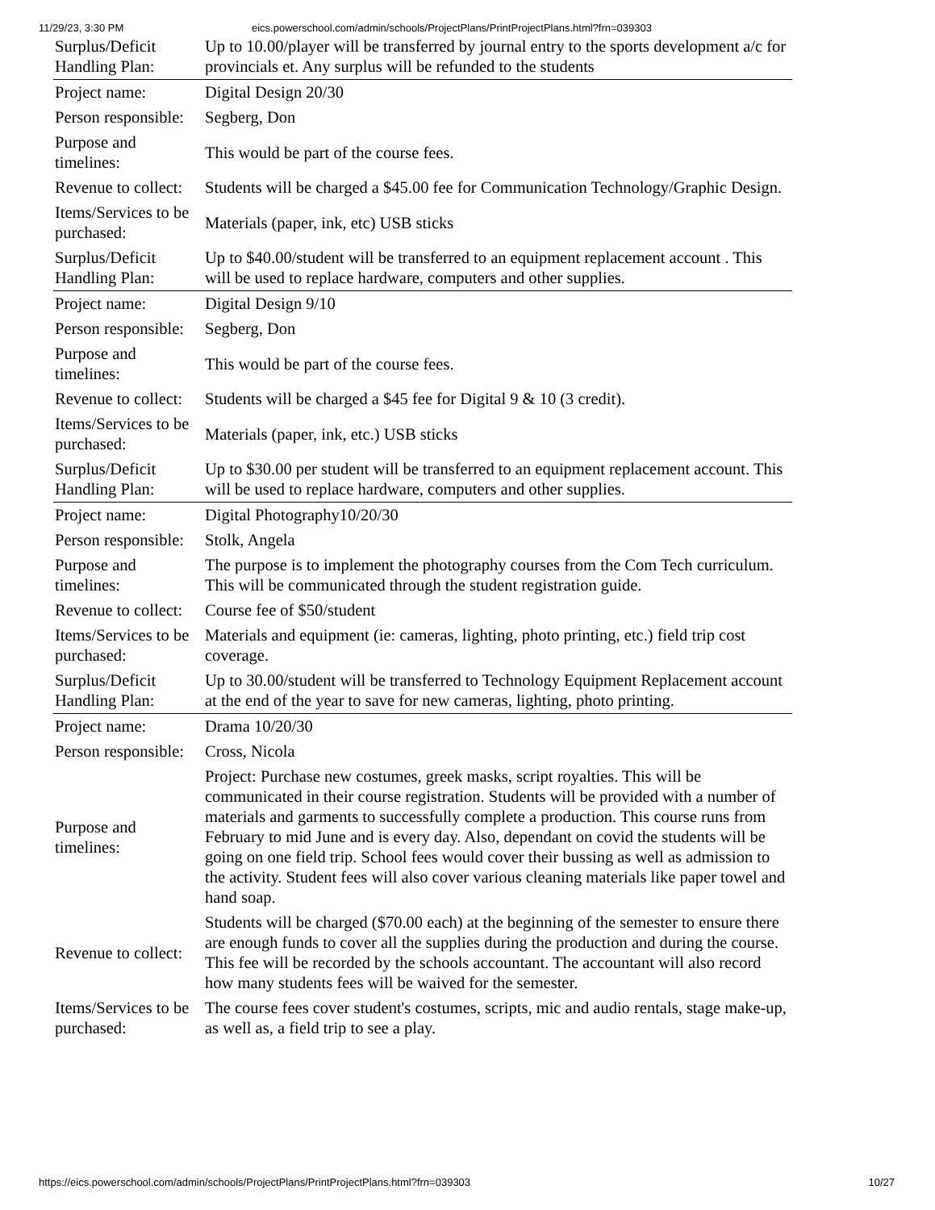11/29/23, 3:30 PM eics.powerschool.com/admin/schools/ProjectPlans/PrintProjectPlans.html?frn=039303
| Surplus/Deficit Handling Plan: | Up to 10.00/player will be transferred by journal entry to the sports development a/c for provincials et. Any surplus will be refunded to the students |
| Project name: | Digital Design 20/30 |
| Person responsible: | Segberg, Don |
| Purpose and timelines: | This would be part of the course fees. |
| Revenue to collect: | Students will be charged a $45.00 fee for Communication Technology/Graphic Design. |
| Items/Services to be purchased: | Materials (paper, ink, etc) USB sticks |
| Surplus/Deficit Handling Plan: | Up to $40.00/student will be transferred to an equipment replacement account . This will be used to replace hardware, computers and other supplies. |
| Project name: | Digital Design 9/10 |
| Person responsible: | Segberg, Don |
| Purpose and timelines: | This would be part of the course fees. |
| Revenue to collect: | Students will be charged a $45 fee for Digital 9 & 10 (3 credit). |
| Items/Services to be purchased: | Materials (paper, ink, etc.) USB sticks |
| Surplus/Deficit Handling Plan: | Up to $30.00 per student will be transferred to an equipment replacement account. This will be used to replace hardware, computers and other supplies. |
| Project name: | Digital Photography10/20/30 |
| Person responsible: | Stolk, Angela |
| Purpose and timelines: | The purpose is to implement the photography courses from the Com Tech curriculum. This will be communicated through the student registration guide. |
| Revenue to collect: | Course fee of $50/student |
| Items/Services to be purchased: | Materials and equipment (ie: cameras, lighting, photo printing, etc.) field trip cost coverage. |
| Surplus/Deficit Handling Plan: | Up to 30.00/student will be transferred to Technology Equipment Replacement account at the end of the year to save for new cameras, lighting, photo printing. |
| Project name: | Drama 10/20/30 |
| Person responsible: | Cross, Nicola |
| Purpose and timelines: | Project: Purchase new costumes, greek masks, script royalties. This will be communicated in their course registration. Students will be provided with a number of materials and garments to successfully complete a production. This course runs from February to mid June and is every day. Also, dependant on covid the students will be going on one field trip. School fees would cover their bussing as well as admission to the activity. Student fees will also cover various cleaning materials like paper towel and hand soap. |
| Revenue to collect: | Students will be charged ($70.00 each) at the beginning of the semester to ensure there are enough funds to cover all the supplies during the production and during the course. This fee will be recorded by the schools accountant. The accountant will also record how many students fees will be waived for the semester. |
| Items/Services to be purchased: | The course fees cover student's costumes, scripts, mic and audio rentals, stage make-up, as well as, a field trip to see a play. |
https://eics.powerschool.com/admin/schools/ProjectPlans/PrintProjectPlans.html?frn=039303 10/27